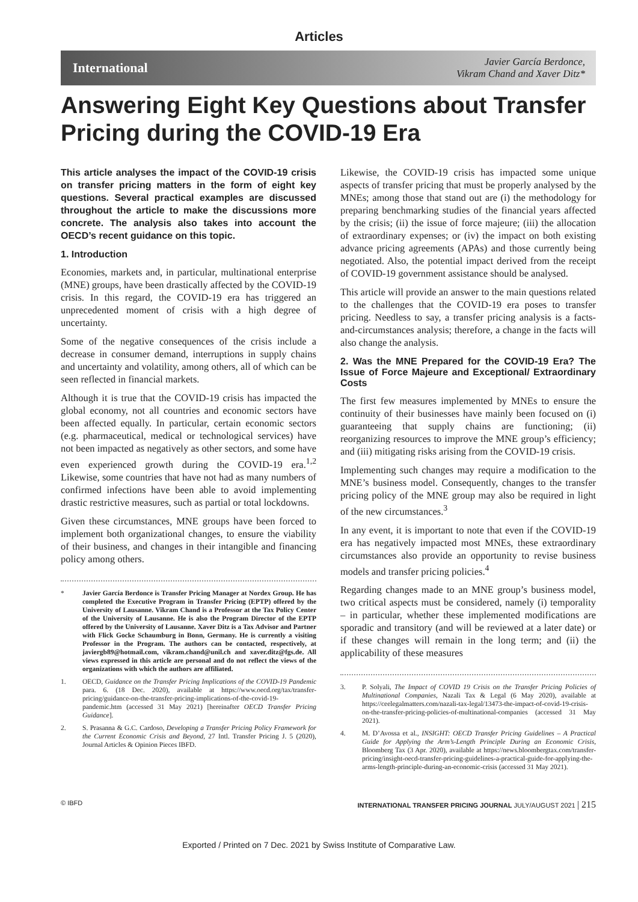Articles
International
Javier García Berdonce,
Vikram Chand and Xaver Ditz*
Answering Eight Key Questions about Transfer Pricing during the COVID-19 Era
This article analyses the impact of the COVID-19 crisis on transfer pricing matters in the form of eight key questions. Several practical examples are discussed throughout the article to make the discussions more concrete. The analysis also takes into account the OECD’s recent guidance on this topic.
1. Introduction
Economies, markets and, in particular, multinational enterprise (MNE) groups, have been drastically affected by the COVID-19 crisis. In this regard, the COVID-19 era has triggered an unprecedented moment of crisis with a high degree of uncertainty.
Some of the negative consequences of the crisis include a decrease in consumer demand, interruptions in supply chains and uncertainty and volatility, among others, all of which can be seen reflected in financial markets.
Although it is true that the COVID-19 crisis has impacted the global economy, not all countries and economic sectors have been affected equally. In particular, certain economic sectors (e.g. pharmaceutical, medical or technological services) have not been impacted as negatively as other sectors, and some have even experienced growth during the COVID-19 era.<sup>1,2</sup> Likewise, some countries that have not had as many numbers of confirmed infections have been able to avoid implementing drastic restrictive measures, such as partial or total lockdowns.
Given these circumstances, MNE groups have been forced to implement both organizational changes, to ensure the viability of their business, and changes in their intangible and financing policy among others.
* Javier García Berdonce is Transfer Pricing Manager at Nordex Group. He has completed the Executive Program in Transfer Pricing (EPTP) offered by the University of Lausanne. Vikram Chand is a Professor at the Tax Policy Center of the University of Lausanne. He is also the Program Director of the EPTP offered by the University of Lausanne. Xaver Ditz is a Tax Advisor and Partner with Flick Gocke Schaumburg in Bonn, Germany. He is currently a visiting Professor in the Program. The authors can be contacted, respectively, at javiergb89@hotmail.com, vikram.chand@unil.ch and xaver.ditz@fgs.de. All views expressed in this article are personal and do not reflect the views of the organizations with which the authors are affiliated.
1. OECD, Guidance on the Transfer Pricing Implications of the COVID-19 Pandemic para. 6. (18 Dec. 2020), available at https://www.oecd.org/tax/transfer-pricing/guidance-on-the-transfer-pricing-implications-of-the-covid-19-pandemic.htm (accessed 31 May 2021) [hereinafter OECD Transfer Pricing Guidance].
2. S. Prasanna & G.C. Cardoso, Developing a Transfer Pricing Policy Framework for the Current Economic Crisis and Beyond, 27 Intl. Transfer Pricing J. 5 (2020), Journal Articles & Opinion Pieces IBFD.
Likewise, the COVID-19 crisis has impacted some unique aspects of transfer pricing that must be properly analysed by the MNEs; among those that stand out are (i) the methodology for preparing benchmarking studies of the financial years affected by the crisis; (ii) the issue of force majeure; (iii) the allocation of extraordinary expenses; or (iv) the impact on both existing advance pricing agreements (APAs) and those currently being negotiated. Also, the potential impact derived from the receipt of COVID-19 government assistance should be analysed.
This article will provide an answer to the main questions related to the challenges that the COVID-19 era poses to transfer pricing. Needless to say, a transfer pricing analysis is a facts-and-circumstances analysis; therefore, a change in the facts will also change the analysis.
2. Was the MNE Prepared for the COVID-19 Era? The Issue of Force Majeure and Exceptional/ Extraordinary Costs
The first few measures implemented by MNEs to ensure the continuity of their businesses have mainly been focused on (i) guaranteeing that supply chains are functioning; (ii) reorganizing resources to improve the MNE group’s efficiency; and (iii) mitigating risks arising from the COVID-19 crisis.
Implementing such changes may require a modification to the MNE’s business model. Consequently, changes to the transfer pricing policy of the MNE group may also be required in light of the new circumstances.<sup>3</sup>
In any event, it is important to note that even if the COVID-19 era has negatively impacted most MNEs, these extraordinary circumstances also provide an opportunity to revise business models and transfer pricing policies.<sup>4</sup>
Regarding changes made to an MNE group’s business model, two critical aspects must be considered, namely (i) temporality – in particular, whether these implemented modifications are sporadic and transitory (and will be reviewed at a later date) or if these changes will remain in the long term; and (ii) the applicability of these measures
3. P. Solyali, The Impact of COVID 19 Crisis on the Transfer Pricing Policies of Multinational Companies, Nazali Tax & Legal (6 May 2020), available at https://ceelegalmatters.com/nazali-tax-legal/13473-the-impact-of-covid-19-crisis-on-the-transfer-pricing-policies-of-multinational-companies (accessed 31 May 2021).
4. M. D’Avossa et al., INSIGHT: OECD Transfer Pricing Guidelines – A Practical Guide for Applying the Arm’s-Length Principle During an Economic Crisis, Bloomberg Tax (3 Apr. 2020), available at https://news.bloombergtax.com/transfer-pricing/insight-oecd-transfer-pricing-guidelines-a-practical-guide-for-applying-the-arms-length-principle-during-an-economic-crisis (accessed 31 May 2021).
© IBFD INTERNATIONAL TRANSFER PRICING JOURNAL JULY/AUGUST 2021 | 215
Exported / Printed on 7 Dec. 2021 by Swiss Institute of Comparative Law.